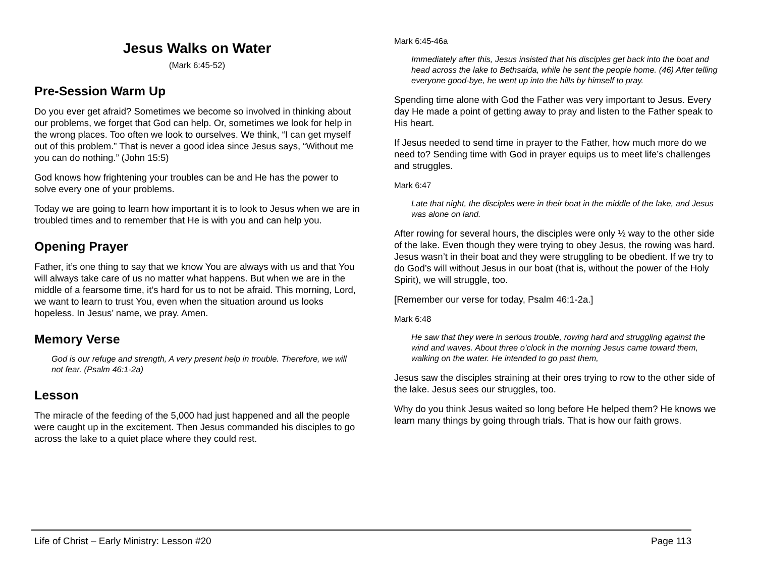Jesus Walks on Water
(Mark 6:45-52)
Pre-Session Warm Up
Do you ever get afraid? Sometimes we become so involved in thinking about our problems, we forget that God can help. Or, sometimes we look for help in the wrong places. Too often we look to ourselves. We think, “I can get myself out of this problem.” That is never a good idea since Jesus says, “Without me you can do nothing.” (John 15:5)
God knows how frightening your troubles can be and He has the power to solve every one of your problems.
Today we are going to learn how important it is to look to Jesus when we are in troubled times and to remember that He is with you and can help you.
Opening Prayer
Father, it’s one thing to say that we know You are always with us and that You will always take care of us no matter what happens. But when we are in the middle of a fearsome time, it’s hard for us to not be afraid. This morning, Lord, we want to learn to trust You, even when the situation around us looks hopeless. In Jesus’ name, we pray. Amen.
Memory Verse
God is our refuge and strength, A very present help in trouble. Therefore, we will not fear. (Psalm 46:1-2a)
Lesson
The miracle of the feeding of the 5,000 had just happened and all the people were caught up in the excitement. Then Jesus commanded his disciples to go across the lake to a quiet place where they could rest.
Mark 6:45-46a
Immediately after this, Jesus insisted that his disciples get back into the boat and head across the lake to Bethsaida, while he sent the people home. (46) After telling everyone good-bye, he went up into the hills by himself to pray.
Spending time alone with God the Father was very important to Jesus. Every day He made a point of getting away to pray and listen to the Father speak to His heart.
If Jesus needed to send time in prayer to the Father, how much more do we need to? Sending time with God in prayer equips us to meet life’s challenges and struggles.
Mark 6:47
Late that night, the disciples were in their boat in the middle of the lake, and Jesus was alone on land.
After rowing for several hours, the disciples were only ½ way to the other side of the lake. Even though they were trying to obey Jesus, the rowing was hard. Jesus wasn’t in their boat and they were struggling to be obedient. If we try to do God’s will without Jesus in our boat (that is, without the power of the Holy Spirit), we will struggle, too.
[Remember our verse for today, Psalm 46:1-2a.]
Mark 6:48
He saw that they were in serious trouble, rowing hard and struggling against the wind and waves. About three o’clock in the morning Jesus came toward them, walking on the water. He intended to go past them,
Jesus saw the disciples straining at their ores trying to row to the other side of the lake. Jesus sees our struggles, too.
Why do you think Jesus waited so long before He helped them? He knows we learn many things by going through trials. That is how our faith grows.
Life of Christ – Early Ministry: Lesson #20 Page 113